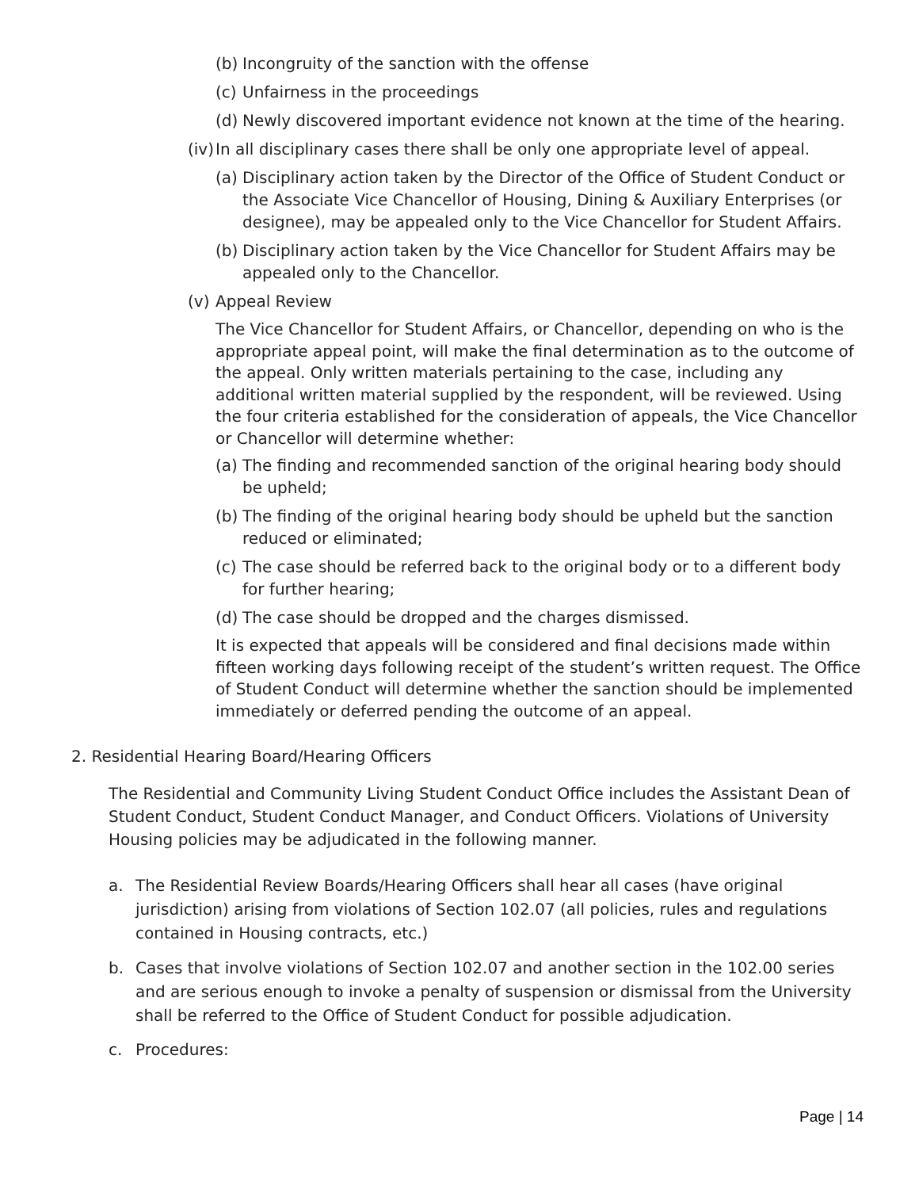(b) Incongruity of the sanction with the offense
(c) Unfairness in the proceedings
(d) Newly discovered important evidence not known at the time of the hearing.
(iv) In all disciplinary cases there shall be only one appropriate level of appeal.
(a) Disciplinary action taken by the Director of the Office of Student Conduct or the Associate Vice Chancellor of Housing, Dining & Auxiliary Enterprises (or designee), may be appealed only to the Vice Chancellor for Student Affairs.
(b) Disciplinary action taken by the Vice Chancellor for Student Affairs may be appealed only to the Chancellor.
(v) Appeal Review
The Vice Chancellor for Student Affairs, or Chancellor, depending on who is the appropriate appeal point, will make the final determination as to the outcome of the appeal. Only written materials pertaining to the case, including any additional written material supplied by the respondent, will be reviewed. Using the four criteria established for the consideration of appeals, the Vice Chancellor or Chancellor will determine whether:
(a) The finding and recommended sanction of the original hearing body should be upheld;
(b) The finding of the original hearing body should be upheld but the sanction reduced or eliminated;
(c) The case should be referred back to the original body or to a different body for further hearing;
(d) The case should be dropped and the charges dismissed.
It is expected that appeals will be considered and final decisions made within fifteen working days following receipt of the student’s written request. The Office of Student Conduct will determine whether the sanction should be implemented immediately or deferred pending the outcome of an appeal.
2. Residential Hearing Board/Hearing Officers
The Residential and Community Living Student Conduct Office includes the Assistant Dean of Student Conduct, Student Conduct Manager, and Conduct Officers. Violations of University Housing policies may be adjudicated in the following manner.
a. The Residential Review Boards/Hearing Officers shall hear all cases (have original jurisdiction) arising from violations of Section 102.07 (all policies, rules and regulations contained in Housing contracts, etc.)
b. Cases that involve violations of Section 102.07 and another section in the 102.00 series and are serious enough to invoke a penalty of suspension or dismissal from the University shall be referred to the Office of Student Conduct for possible adjudication.
c. Procedures:
Page | 14